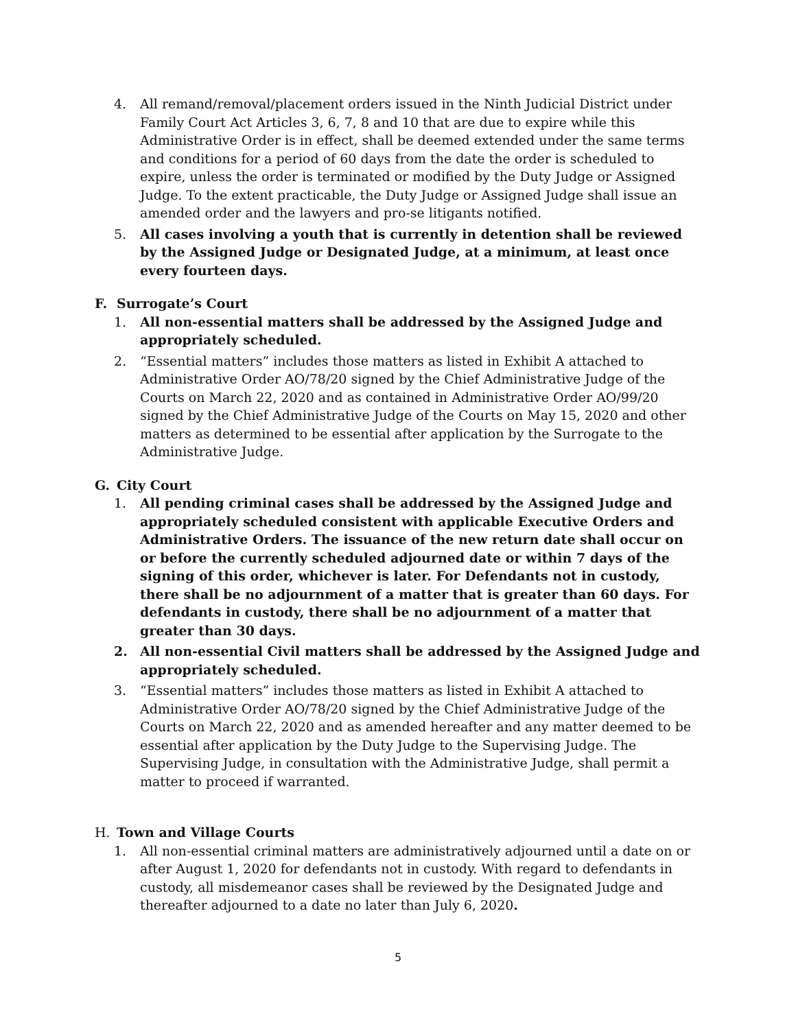4. All remand/removal/placement orders issued in the Ninth Judicial District under Family Court Act Articles 3, 6, 7, 8 and 10 that are due to expire while this Administrative Order is in effect, shall be deemed extended under the same terms and conditions for a period of 60 days from the date the order is scheduled to expire, unless the order is terminated or modified by the Duty Judge or Assigned Judge. To the extent practicable, the Duty Judge or Assigned Judge shall issue an amended order and the lawyers and pro-se litigants notified.
5. All cases involving a youth that is currently in detention shall be reviewed by the Assigned Judge or Designated Judge, at a minimum, at least once every fourteen days.
F. Surrogate’s Court
1. All non-essential matters shall be addressed by the Assigned Judge and appropriately scheduled.
2. “Essential matters” includes those matters as listed in Exhibit A attached to Administrative Order AO/78/20 signed by the Chief Administrative Judge of the Courts on March 22, 2020 and as contained in Administrative Order AO/99/20 signed by the Chief Administrative Judge of the Courts on May 15, 2020 and other matters as determined to be essential after application by the Surrogate to the Administrative Judge.
G. City Court
1. All pending criminal cases shall be addressed by the Assigned Judge and appropriately scheduled consistent with applicable Executive Orders and Administrative Orders. The issuance of the new return date shall occur on or before the currently scheduled adjourned date or within 7 days of the signing of this order, whichever is later. For Defendants not in custody, there shall be no adjournment of a matter that is greater than 60 days. For defendants in custody, there shall be no adjournment of a matter that greater than 30 days.
2. All non-essential Civil matters shall be addressed by the Assigned Judge and appropriately scheduled.
3. “Essential matters” includes those matters as listed in Exhibit A attached to Administrative Order AO/78/20 signed by the Chief Administrative Judge of the Courts on March 22, 2020 and as amended hereafter and any matter deemed to be essential after application by the Duty Judge to the Supervising Judge. The Supervising Judge, in consultation with the Administrative Judge, shall permit a matter to proceed if warranted.
H. Town and Village Courts
1. All non-essential criminal matters are administratively adjourned until a date on or after August 1, 2020 for defendants not in custody. With regard to defendants in custody, all misdemeanor cases shall be reviewed by the Designated Judge and thereafter adjourned to a date no later than July 6, 2020.
5